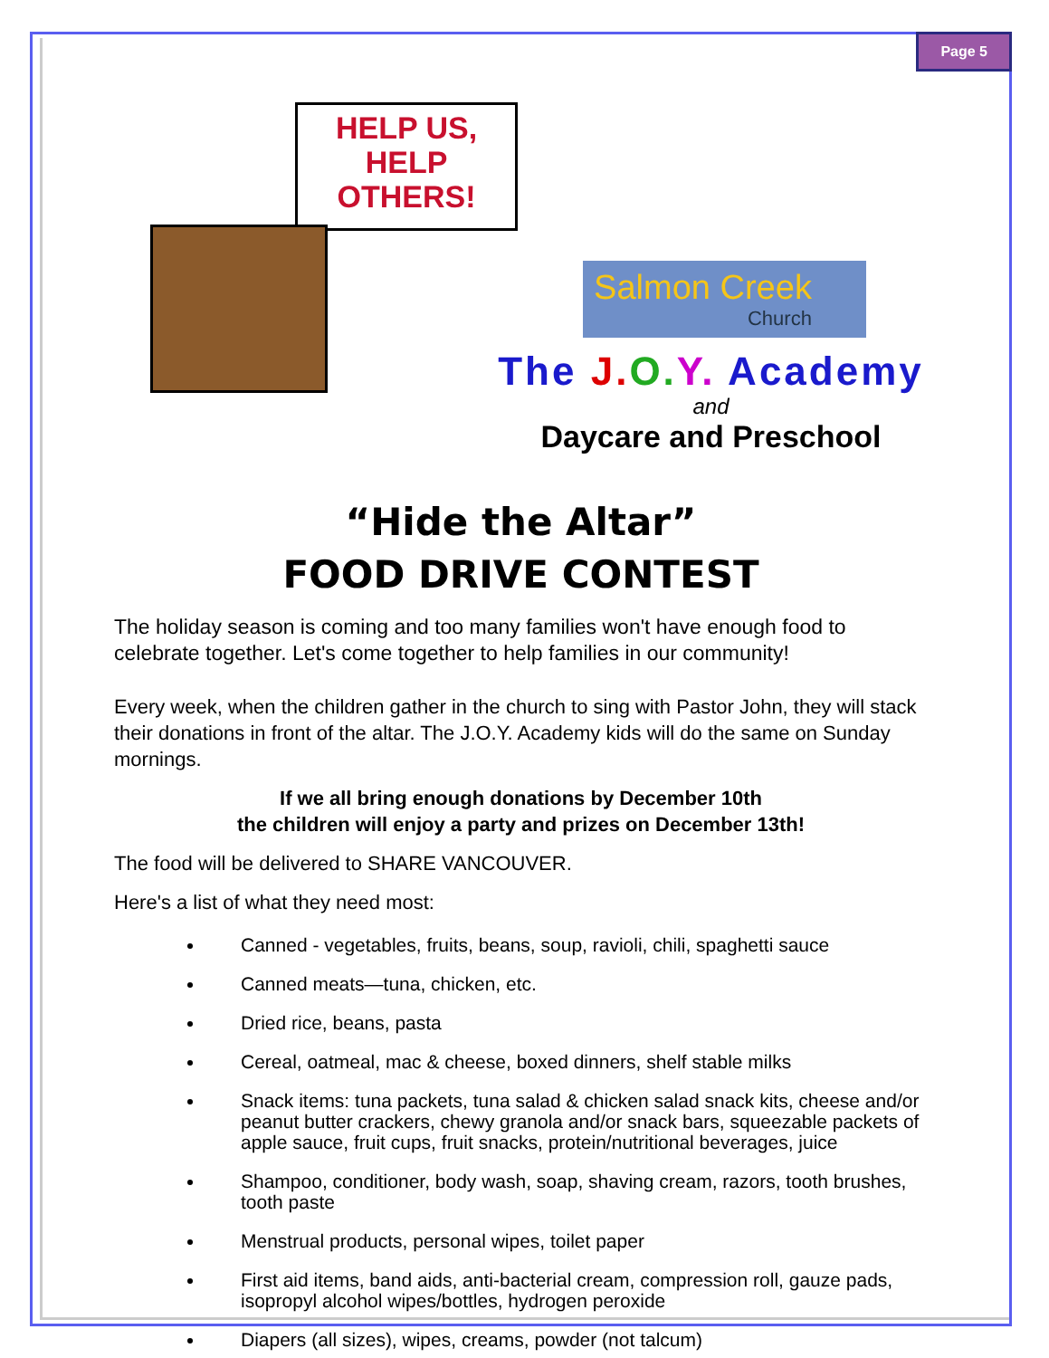Page 5
HELP US,
HELP
OTHERS!
Salmon Creek Church
The J. O. Y. Academy
and
Daycare and Preschool
“Hide the Altar”
FOOD DRIVE CONTEST
The holiday season is coming and too many families won't have enough food to celebrate together. Let's come together to help families in our community!
Every week, when the children gather in the church to sing with Pastor John, they will stack their donations in front of the altar. The J.O.Y. Academy kids will do the same on Sunday mornings.
If we all bring enough donations by December 10th
the children will enjoy a party and prizes on December 13th!
The food will be delivered to SHARE VANCOUVER.
Here's a list of what they need most:
Canned - vegetables, fruits, beans, soup, ravioli, chili, spaghetti sauce
Canned meats—tuna, chicken, etc.
Dried rice, beans, pasta
Cereal, oatmeal, mac & cheese, boxed dinners, shelf stable milks
Snack items: tuna packets, tuna salad & chicken salad snack kits, cheese and/or peanut butter crackers, chewy granola and/or snack bars, squeezable packets of apple sauce, fruit cups, fruit snacks, protein/nutritional beverages, juice
Shampoo, conditioner, body wash, soap, shaving cream, razors, tooth brushes, tooth paste
Menstrual products, personal wipes, toilet paper
First aid items, band aids, anti-bacterial cream, compression roll, gauze pads, isopropyl alcohol wipes/bottles, hydrogen peroxide
Diapers (all sizes), wipes, creams, powder (not talcum)